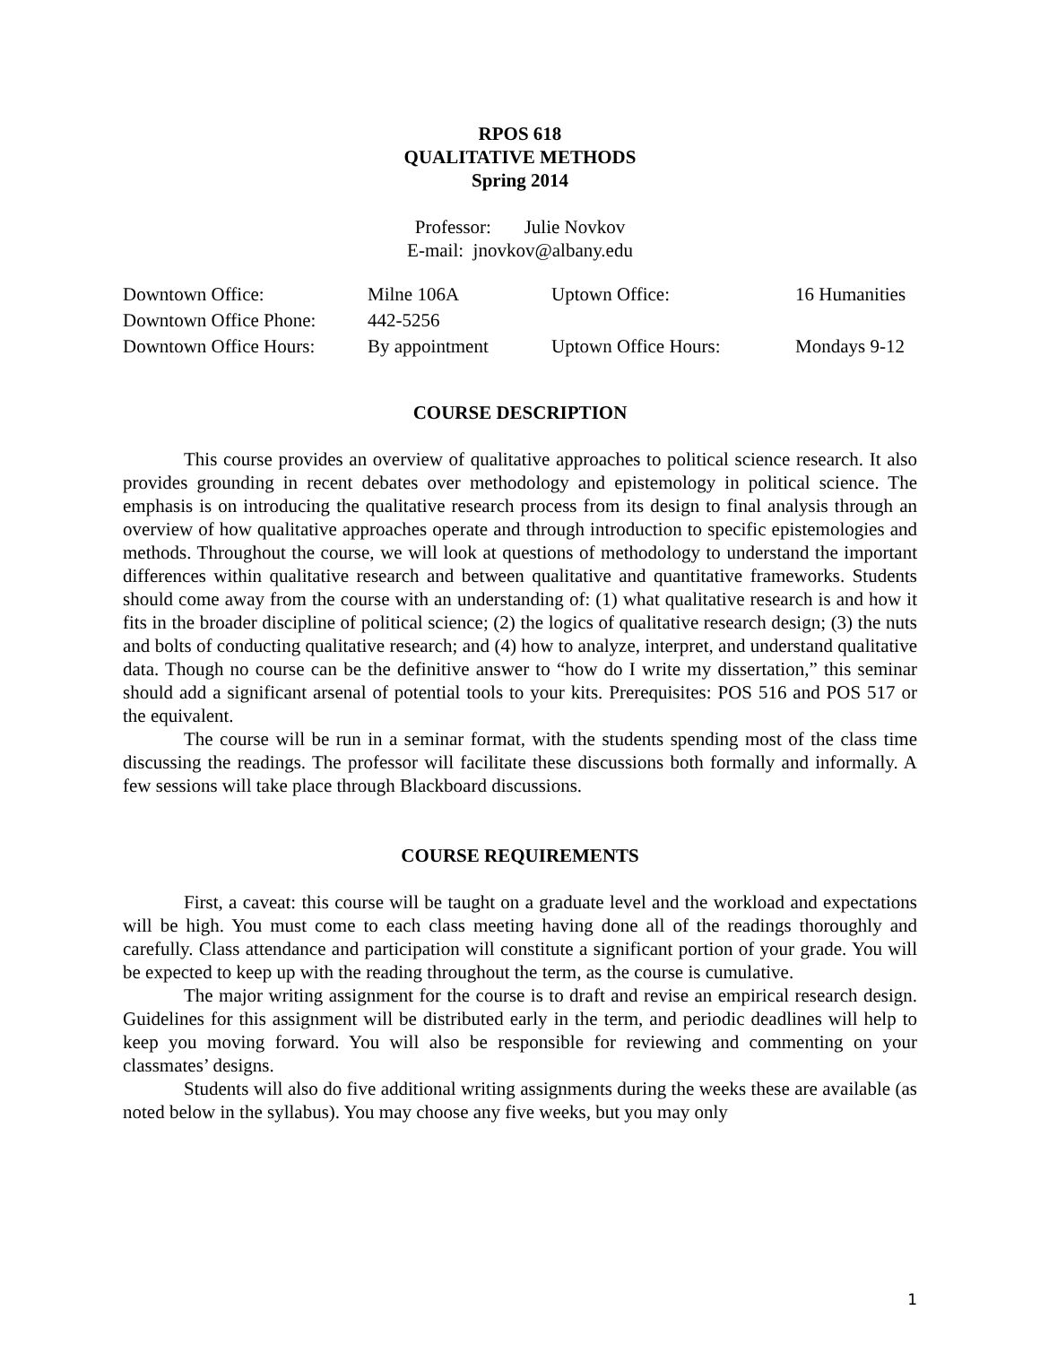RPOS 618
QUALITATIVE METHODS
Spring 2014
Professor: Julie Novkov
E-mail: jnovkov@albany.edu
| Downtown Office: | Milne 106A | Uptown Office: | 16 Humanities |
| Downtown Office Phone: | 442-5256 | | |
| Downtown Office Hours: | By appointment | Uptown Office Hours: | Mondays 9-12 |
COURSE DESCRIPTION
This course provides an overview of qualitative approaches to political science research. It also provides grounding in recent debates over methodology and epistemology in political science. The emphasis is on introducing the qualitative research process from its design to final analysis through an overview of how qualitative approaches operate and through introduction to specific epistemologies and methods. Throughout the course, we will look at questions of methodology to understand the important differences within qualitative research and between qualitative and quantitative frameworks. Students should come away from the course with an understanding of: (1) what qualitative research is and how it fits in the broader discipline of political science; (2) the logics of qualitative research design; (3) the nuts and bolts of conducting qualitative research; and (4) how to analyze, interpret, and understand qualitative data. Though no course can be the definitive answer to “how do I write my dissertation,” this seminar should add a significant arsenal of potential tools to your kits. Prerequisites: POS 516 and POS 517 or the equivalent.
The course will be run in a seminar format, with the students spending most of the class time discussing the readings. The professor will facilitate these discussions both formally and informally. A few sessions will take place through Blackboard discussions.
COURSE REQUIREMENTS
First, a caveat: this course will be taught on a graduate level and the workload and expectations will be high. You must come to each class meeting having done all of the readings thoroughly and carefully. Class attendance and participation will constitute a significant portion of your grade. You will be expected to keep up with the reading throughout the term, as the course is cumulative.
The major writing assignment for the course is to draft and revise an empirical research design. Guidelines for this assignment will be distributed early in the term, and periodic deadlines will help to keep you moving forward. You will also be responsible for reviewing and commenting on your classmates’ designs.
Students will also do five additional writing assignments during the weeks these are available (as noted below in the syllabus). You may choose any five weeks, but you may only
1